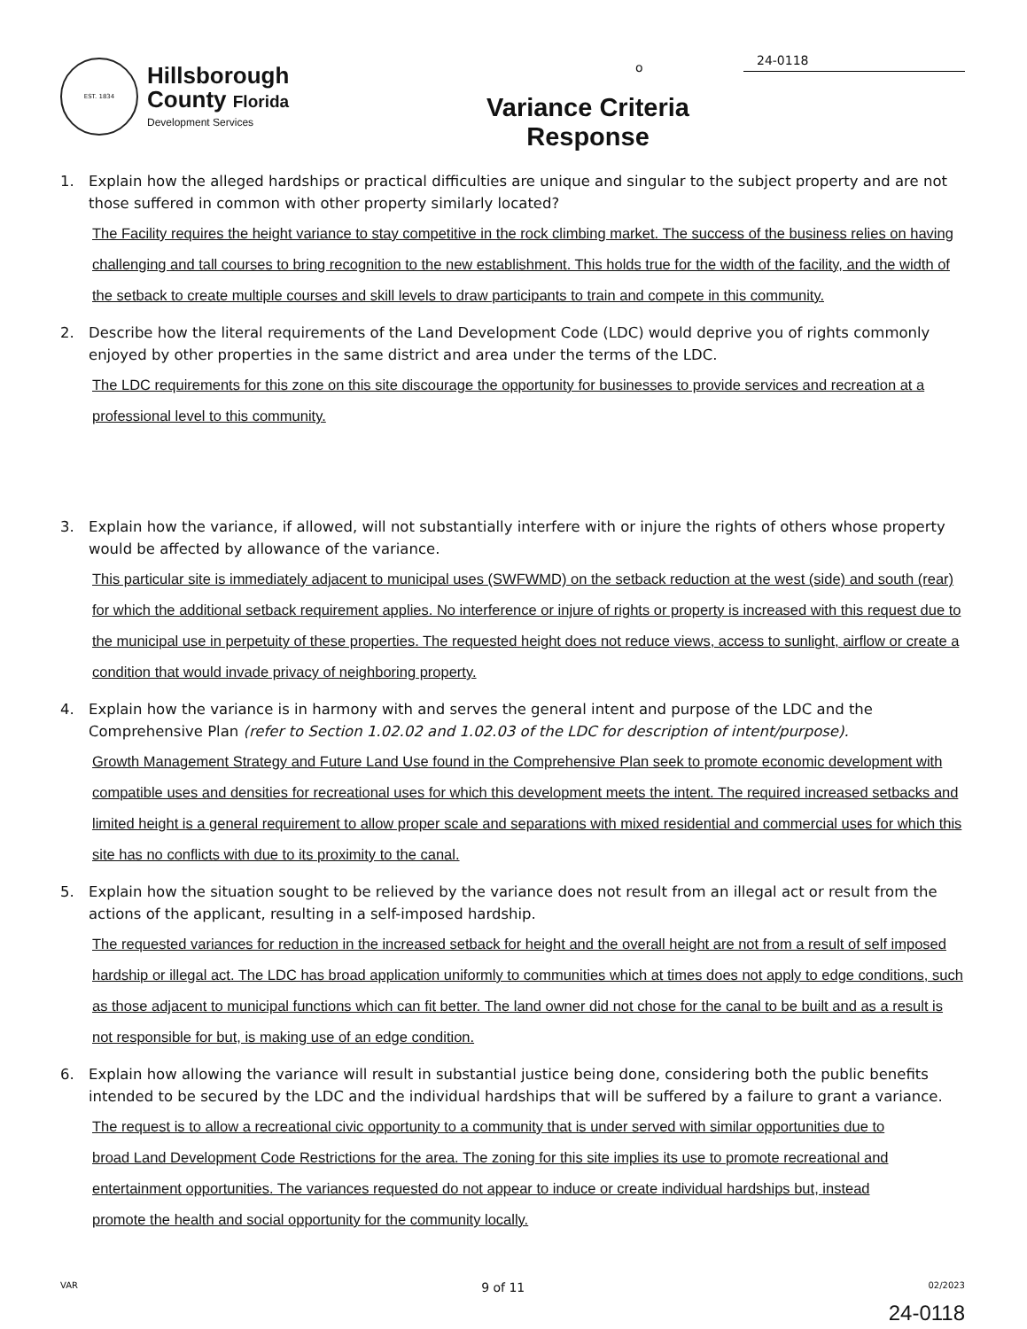o
EST. 1834
Hillsborough
County Florida
Development Services
Variance Criteria Response
24-0118
1. Explain how the alleged hardships or practical difficulties are unique and singular to the subject property and are not those suffered in common with other property similarly located?
The Facility requires the height variance to stay competitive in the rock climbing market. The success of the business relies on having challenging and tall courses to bring recognition to the new establishment. This holds true for the width of the facility, and the width of the setback to create multiple courses and skill levels to draw participants to train and compete in this community.
2. Describe how the literal requirements of the Land Development Code (LDC) would deprive you of rights commonly enjoyed by other properties in the same district and area under the terms of the LDC.
The LDC requirements for this zone on this site discourage the opportunity for businesses to provide services and recreation at a professional level to this community.
3. Explain how the variance, if allowed, will not substantially interfere with or injure the rights of others whose property would be affected by allowance of the variance.
This particular site is immediately adjacent to municipal uses (SWFWMD) on the setback reduction at the west (side) and south (rear) for which the additional setback requirement applies. No interference or injure of rights or property is increased with this request due to the municipal use in perpetuity of these properties. The requested height does not reduce views, access to sunlight, airflow or create a condition that would invade privacy of neighboring property.
4. Explain how the variance is in harmony with and serves the general intent and purpose of the LDC and the Comprehensive Plan (refer to Section 1.02.02 and 1.02.03 of the LDC for description of intent/purpose).
Growth Management Strategy and Future Land Use found in the Comprehensive Plan seek to promote economic development with compatible uses and densities for recreational uses for which this development meets the intent. The required increased setbacks and limited height is a general requirement to allow proper scale and separations with mixed residential and commercial uses for which this site has no conflicts with due to its proximity to the canal.
5. Explain how the situation sought to be relieved by the variance does not result from an illegal act or result from the actions of the applicant, resulting in a self-imposed hardship.
The requested variances for reduction in the increased setback for height and the overall height are not from a result of self imposed hardship or illegal act. The LDC has broad application uniformly to communities which at times does not apply to edge conditions, such as those adjacent to municipal functions which can fit better. The land owner did not chose for the canal to be built and as a result is not responsible for but, is making use of an edge condition.
6. Explain how allowing the variance will result in substantial justice being done, considering both the public benefits intended to be secured by the LDC and the individual hardships that will be suffered by a failure to grant a variance.
The request is to allow a recreational civic opportunity to a community that is under served with similar opportunities due to broad Land Development Code Restrictions for the area. The zoning for this site implies its use to promote recreational and entertainment opportunities. The variances requested do not appear to induce or create individual hardships but, instead promote the health and social opportunity for the community locally.
VAR 9 of 11 02/2023
24-0118